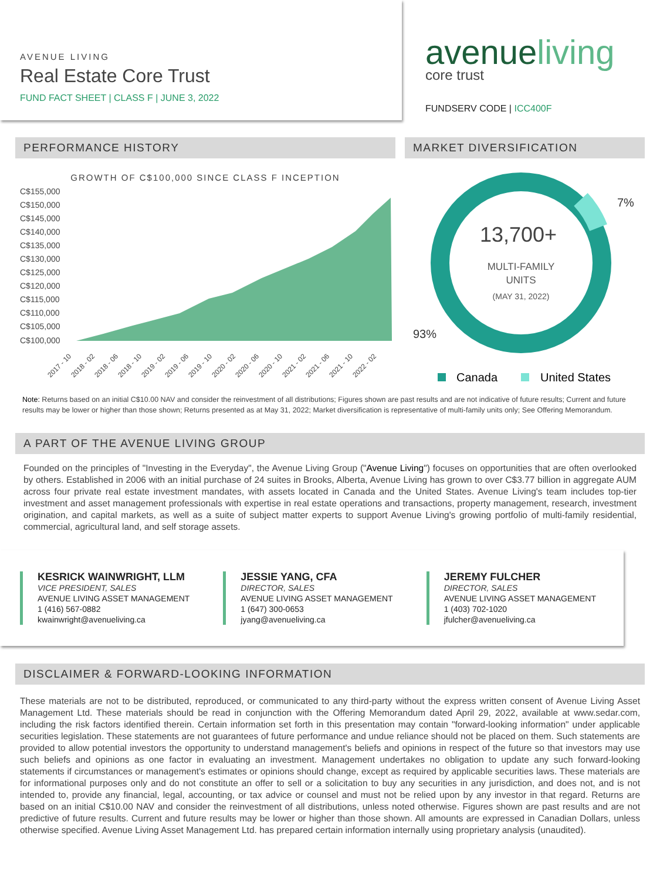AVENUE LIVING
Real Estate Core Trust
FUND FACT SHEET | CLASS F | JUNE 3, 2022
avenueliving
core trust
FUNDSERV CODE | ICC400F
PERFORMANCE HISTORY
GROWTH OF C$100,000 SINCE CLASS F INCEPTION
C$155,000
C$150,000
C$145,000
C$140,000
C$135,000
C$130,000
C$125,000
C$120,000
C$115,000
C$110,000
C$105,000
C$100,000
2017 - 10
2018 - 02
2018 - 06
2018 - 10
2019 - 02
2019 - 06
2019 - 10
2020 - 02
2020 - 06
2020 - 10
2021 - 02
2021 - 06
2021 - 10
2022 - 02
MARKET DIVERSIFICATION
7%
13,700+
MULTI-FAMILY
UNITS
(MAY 31, 2022)
93%
Canada
United States
Note: Returns based on an initial C$10.00 NAV and consider the reinvestment of all distributions; Figures shown are past results and are not indicative of future results; Current and future results may be lower or higher than those shown; Returns presented as at May 31, 2022; Market diversification is representative of multi-family units only; See Offering Memorandum.
A PART OF THE AVENUE LIVING GROUP
Founded on the principles of "Investing in the Everyday", the Avenue Living Group ("Avenue Living") focuses on opportunities that are often overlooked by others. Established in 2006 with an initial purchase of 24 suites in Brooks, Alberta, Avenue Living has grown to over C$3.77 billion in aggregate AUM across four private real estate investment mandates, with assets located in Canada and the United States. Avenue Living's team includes top-tier investment and asset management professionals with expertise in real estate operations and transactions, property management, research, investment origination, and capital markets, as well as a suite of subject matter experts to support Avenue Living's growing portfolio of multi-family residential, commercial, agricultural land, and self storage assets.
KESRICK WAINWRIGHT, LLM
VICE PRESIDENT, SALES
AVENUE LIVING ASSET MANAGEMENT
1 (416) 567-0882
kwainwright@avenueliving.ca
JESSIE YANG, CFA
DIRECTOR, SALES
AVENUE LIVING ASSET MANAGEMENT
1 (647) 300-0653
jyang@avenueliving.ca
JEREMY FULCHER
DIRECTOR, SALES
AVENUE LIVING ASSET MANAGEMENT
1 (403) 702-1020
jfulcher@avenueliving.ca
DISCLAIMER & FORWARD-LOOKING INFORMATION
These materials are not to be distributed, reproduced, or communicated to any third-party without the express written consent of Avenue Living Asset Management Ltd. These materials should be read in conjunction with the Offering Memorandum dated April 29, 2022, available at www.sedar.com, including the risk factors identified therein. Certain information set forth in this presentation may contain "forward-looking information" under applicable securities legislation. These statements are not guarantees of future performance and undue reliance should not be placed on them. Such statements are provided to allow potential investors the opportunity to understand management's beliefs and opinions in respect of the future so that investors may use such beliefs and opinions as one factor in evaluating an investment. Management undertakes no obligation to update any such forward-looking statements if circumstances or management's estimates or opinions should change, except as required by applicable securities laws. These materials are for informational purposes only and do not constitute an offer to sell or a solicitation to buy any securities in any jurisdiction, and does not, and is not intended to, provide any financial, legal, accounting, or tax advice or counsel and must not be relied upon by any investor in that regard. Returns are based on an initial C$10.00 NAV and consider the reinvestment of all distributions, unless noted otherwise. Figures shown are past results and are not predictive of future results. Current and future results may be lower or higher than those shown. All amounts are expressed in Canadian Dollars, unless otherwise specified. Avenue Living Asset Management Ltd. has prepared certain information internally using proprietary analysis (unaudited).